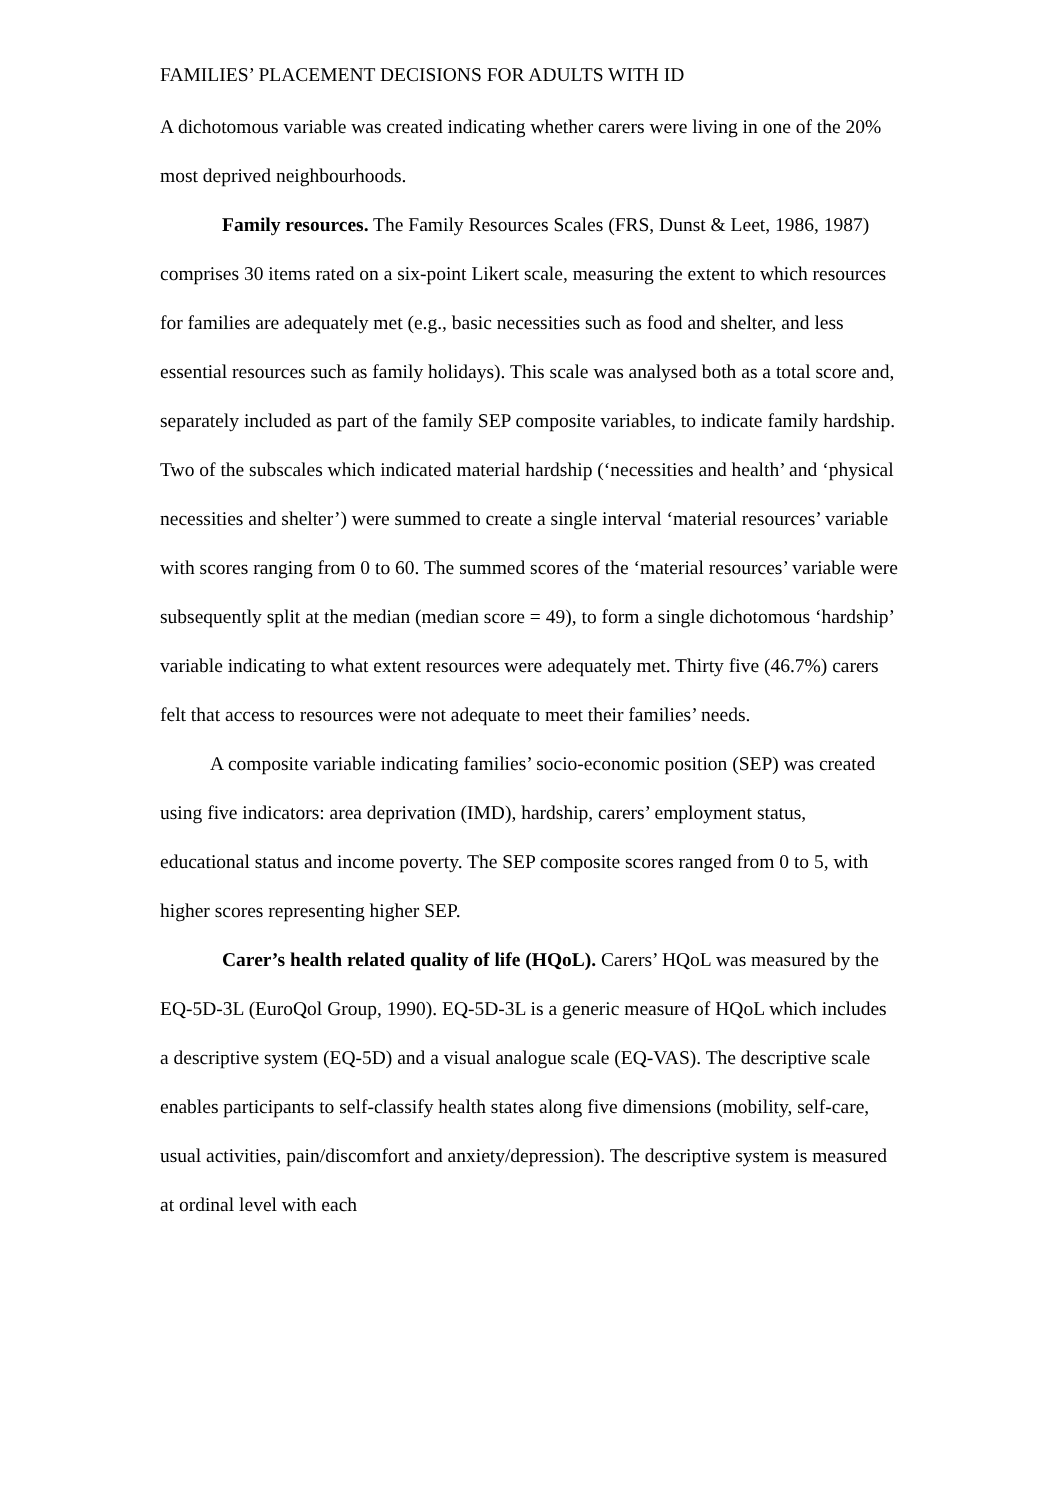FAMILIES’ PLACEMENT DECISIONS FOR ADULTS WITH ID
A dichotomous variable was created indicating whether carers were living in one of the 20% most deprived neighbourhoods.
Family resources. The Family Resources Scales (FRS, Dunst & Leet, 1986, 1987) comprises 30 items rated on a six-point Likert scale, measuring the extent to which resources for families are adequately met (e.g., basic necessities such as food and shelter, and less essential resources such as family holidays). This scale was analysed both as a total score and, separately included as part of the family SEP composite variables, to indicate family hardship. Two of the subscales which indicated material hardship (‘necessities and health’ and ‘physical necessities and shelter’) were summed to create a single interval ‘material resources’ variable with scores ranging from 0 to 60. The summed scores of the ‘material resources’ variable were subsequently split at the median (median score = 49), to form a single dichotomous ‘hardship’ variable indicating to what extent resources were adequately met. Thirty five (46.7%) carers felt that access to resources were not adequate to meet their families’ needs.
A composite variable indicating families’ socio-economic position (SEP) was created using five indicators: area deprivation (IMD), hardship, carers’ employment status, educational status and income poverty. The SEP composite scores ranged from 0 to 5, with higher scores representing higher SEP.
Carer’s health related quality of life (HQoL). Carers’ HQoL was measured by the EQ-5D-3L (EuroQol Group, 1990). EQ-5D-3L is a generic measure of HQoL which includes a descriptive system (EQ-5D) and a visual analogue scale (EQ-VAS). The descriptive scale enables participants to self-classify health states along five dimensions (mobility, self-care, usual activities, pain/discomfort and anxiety/depression). The descriptive system is measured at ordinal level with each